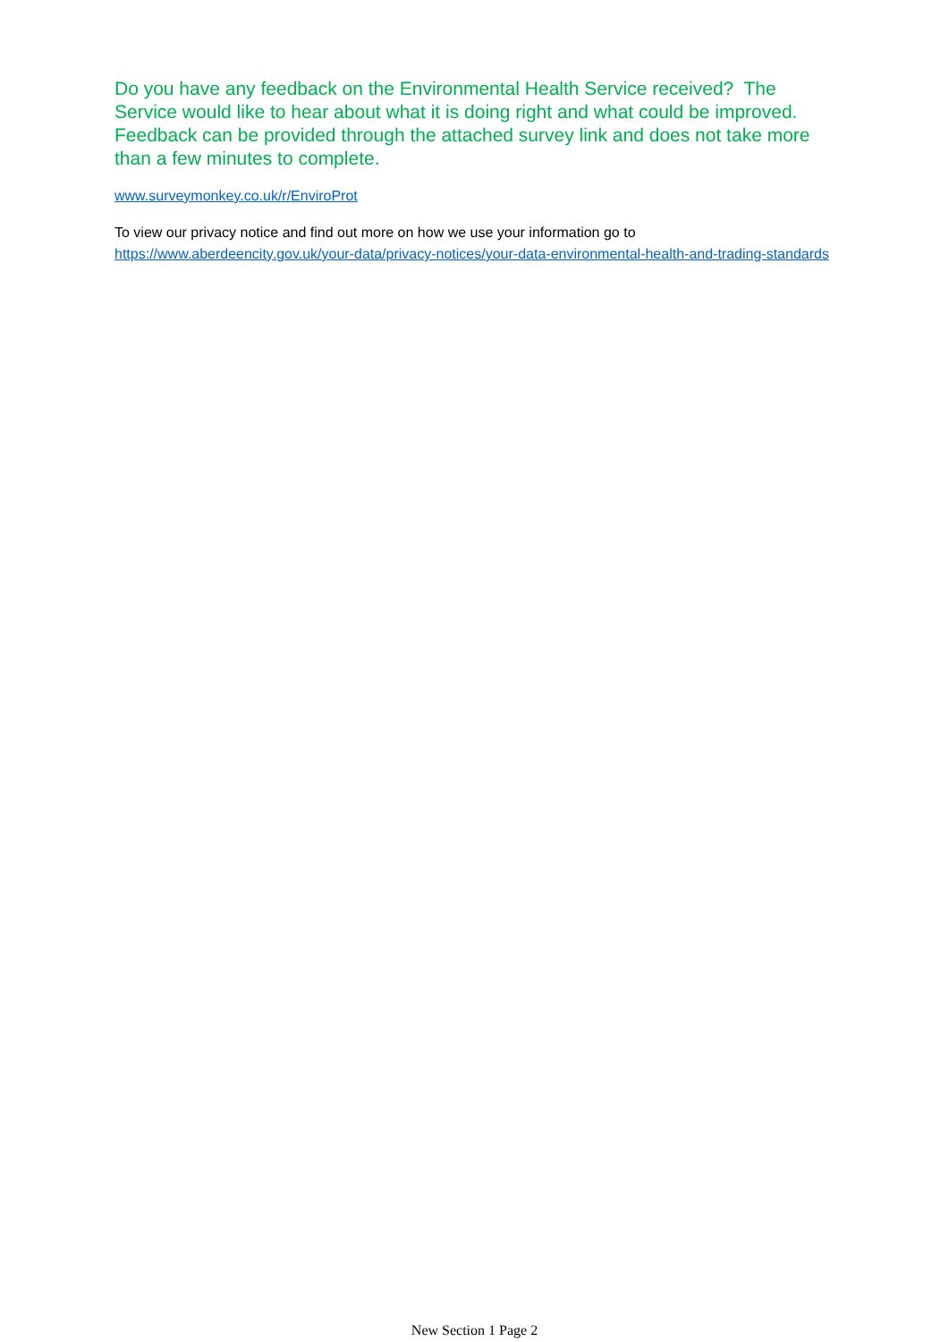Do you have any feedback on the Environmental Health Service received? The Service would like to hear about what it is doing right and what could be improved. Feedback can be provided through the attached survey link and does not take more than a few minutes to complete.
www.surveymonkey.co.uk/r/EnviroProt
To view our privacy notice and find out more on how we use your information go to https://www.aberdeencity.gov.uk/your-data/privacy-notices/your-data-environmental-health-and-trading-standards
New Section 1 Page 2